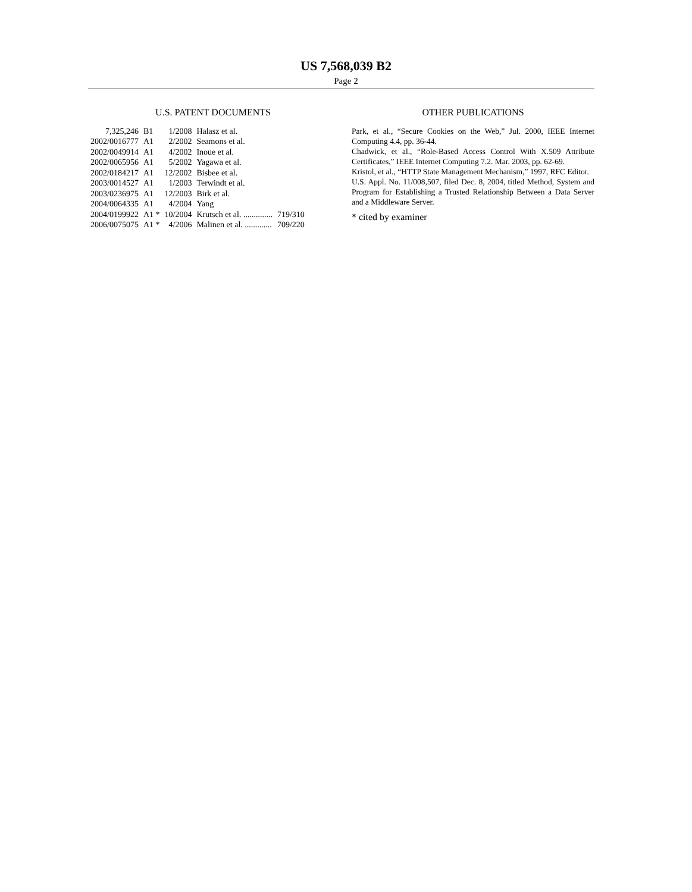US 7,568,039 B2
Page 2
U.S. PATENT DOCUMENTS
| 7,325,246 | B1 | 1/2008 | Halasz et al. | |
| 2002/0016777 | A1 | 2/2002 | Seamons et al. | |
| 2002/0049914 | A1 | 4/2002 | Inoue et al. | |
| 2002/0065956 | A1 | 5/2002 | Yagawa et al. | |
| 2002/0184217 | A1 | 12/2002 | Bisbee et al. | |
| 2003/0014527 | A1 | 1/2003 | Terwindt et al. | |
| 2003/0236975 | A1 | 12/2003 | Birk et al. | |
| 2004/0064335 | A1 | 4/2004 | Yang | |
| 2004/0199922 | A1 * | 10/2004 | Krutsch et al. .............. | 719/310 |
| 2006/0075075 | A1 * | 4/2006 | Malinen et al. ............. | 709/220 |
OTHER PUBLICATIONS
Park, et al., “Secure Cookies on the Web,” Jul. 2000, IEEE Internet Computing 4.4, pp. 36-44.
Chadwick, et al., “Role-Based Access Control With X.509 Attribute Certificates,” IEEE Internet Computing 7.2. Mar. 2003, pp. 62-69.
Kristol, et al., “HTTP State Management Mechanism,” 1997, RFC Editor.
U.S. Appl. No. 11/008,507, filed Dec. 8, 2004, titled Method, System and Program for Establishing a Trusted Relationship Between a Data Server and a Middleware Server.
* cited by examiner